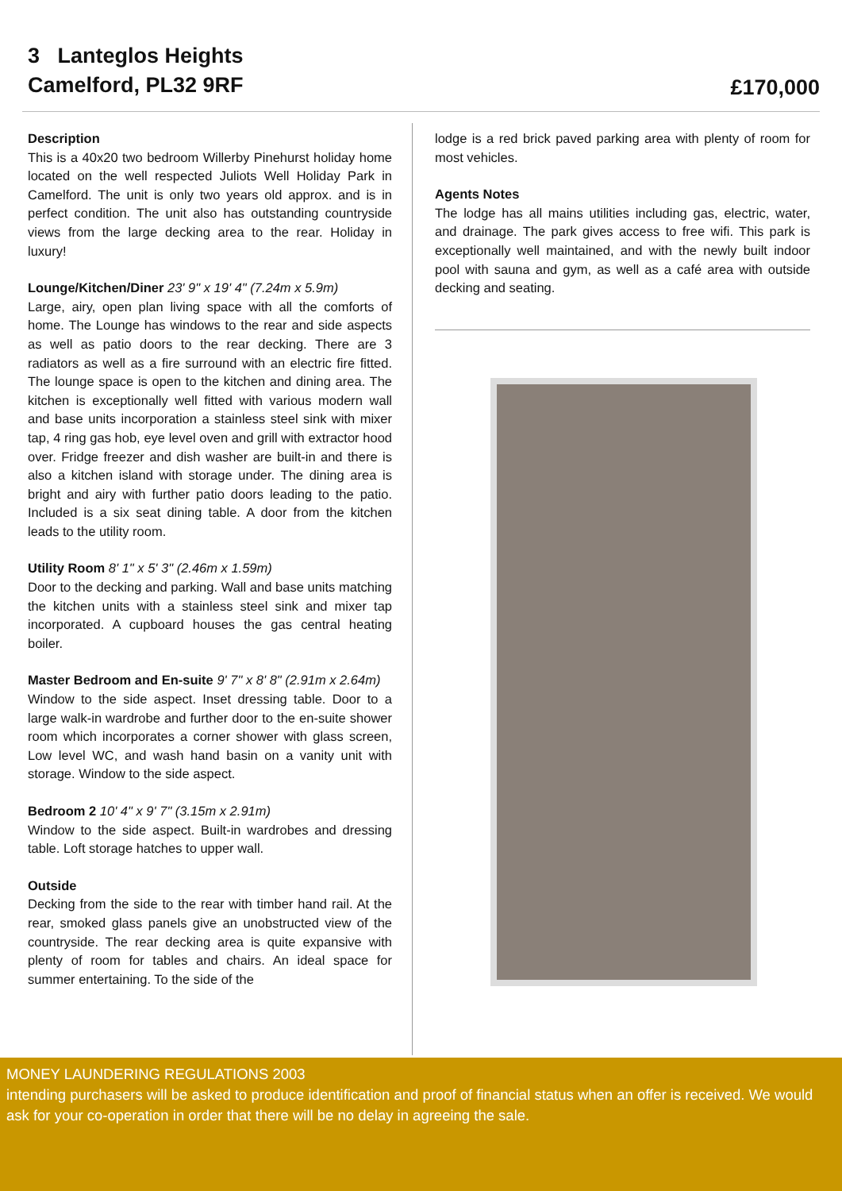3 Lanteglos Heights
Camelford, PL32 9RF
£170,000
Description
This is a 40x20 two bedroom Willerby Pinehurst holiday home located on the well respected Juliots Well Holiday Park in Camelford. The unit is only two years old approx. and is in perfect condition. The unit also has outstanding countryside views from the large decking area to the rear. Holiday in luxury!
Lounge/Kitchen/Diner 23' 9" x 19' 4" (7.24m x 5.9m)
Large, airy, open plan living space with all the comforts of home. The Lounge has windows to the rear and side aspects as well as patio doors to the rear decking. There are 3 radiators as well as a fire surround with an electric fire fitted. The lounge space is open to the kitchen and dining area. The kitchen is exceptionally well fitted with various modern wall and base units incorporation a stainless steel sink with mixer tap, 4 ring gas hob, eye level oven and grill with extractor hood over. Fridge freezer and dish washer are built-in and there is also a kitchen island with storage under. The dining area is bright and airy with further patio doors leading to the patio. Included is a six seat dining table. A door from the kitchen leads to the utility room.
Utility Room 8' 1" x 5' 3" (2.46m x 1.59m)
Door to the decking and parking. Wall and base units matching the kitchen units with a stainless steel sink and mixer tap incorporated. A cupboard houses the gas central heating boiler.
Master Bedroom and En-suite 9' 7" x 8' 8" (2.91m x 2.64m)
Window to the side aspect. Inset dressing table. Door to a large walk-in wardrobe and further door to the en-suite shower room which incorporates a corner shower with glass screen, Low level WC, and wash hand basin on a vanity unit with storage. Window to the side aspect.
Bedroom 2 10' 4" x 9' 7" (3.15m x 2.91m)
Window to the side aspect. Built-in wardrobes and dressing table. Loft storage hatches to upper wall.
Outside
Decking from the side to the rear with timber hand rail. At the rear, smoked glass panels give an unobstructed view of the countryside. The rear decking area is quite expansive with plenty of room for tables and chairs. An ideal space for summer entertaining. To the side of the
lodge is a red brick paved parking area with plenty of room for most vehicles.
Agents Notes
The lodge has all mains utilities including gas, electric, water, and drainage. The park gives access to free wifi. This park is exceptionally well maintained, and with the newly built indoor pool with sauna and gym, as well as a café area with outside decking and seating.
MONEY LAUNDERING REGULATIONS 2003
intending purchasers will be asked to produce identification and proof of financial status when an offer is received. We would ask for your co-operation in order that there will be no delay in agreeing the sale.